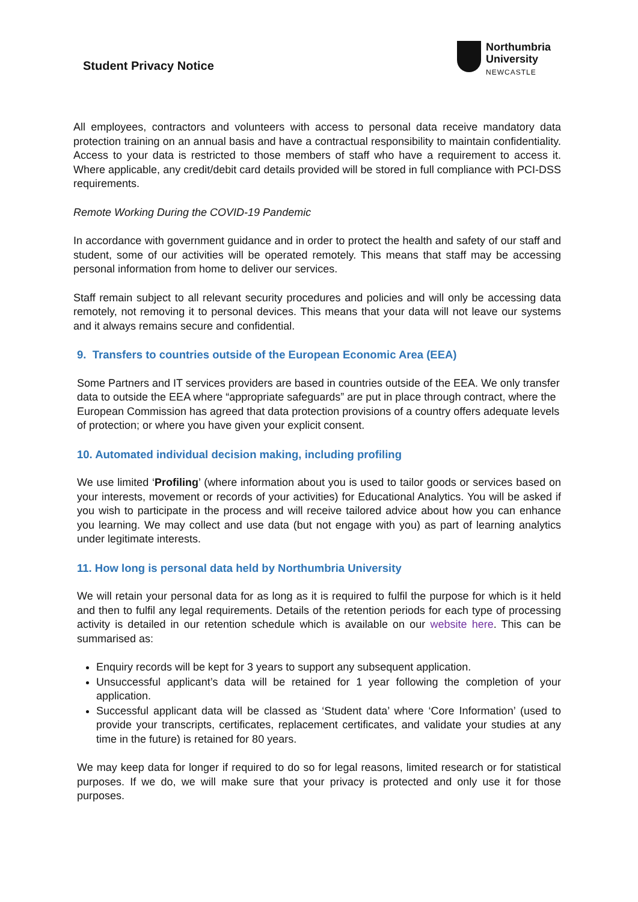Student Privacy Notice
Northumbria
University
NEWCASTLE
All employees, contractors and volunteers with access to personal data receive mandatory data protection training on an annual basis and have a contractual responsibility to maintain confidentiality. Access to your data is restricted to those members of staff who have a requirement to access it. Where applicable, any credit/debit card details provided will be stored in full compliance with PCI-DSS requirements.
Remote Working During the COVID-19 Pandemic
In accordance with government guidance and in order to protect the health and safety of our staff and student, some of our activities will be operated remotely. This means that staff may be accessing personal information from home to deliver our services.
Staff remain subject to all relevant security procedures and policies and will only be accessing data remotely, not removing it to personal devices. This means that your data will not leave our systems and it always remains secure and confidential.
9. Transfers to countries outside of the European Economic Area (EEA)
Some Partners and IT services providers are based in countries outside of the EEA. We only transfer data to outside the EEA where “appropriate safeguards” are put in place through contract, where the European Commission has agreed that data protection provisions of a country offers adequate levels of protection; or where you have given your explicit consent.
10. Automated individual decision making, including profiling
We use limited ‘Profiling’ (where information about you is used to tailor goods or services based on your interests, movement or records of your activities) for Educational Analytics. You will be asked if you wish to participate in the process and will receive tailored advice about how you can enhance you learning. We may collect and use data (but not engage with you) as part of learning analytics under legitimate interests.
11. How long is personal data held by Northumbria University
We will retain your personal data for as long as it is required to fulfil the purpose for which is it held and then to fulfil any legal requirements. Details of the retention periods for each type of processing activity is detailed in our retention schedule which is available on our website here. This can be summarised as:
Enquiry records will be kept for 3 years to support any subsequent application.
Unsuccessful applicant’s data will be retained for 1 year following the completion of your application.
Successful applicant data will be classed as ‘Student data’ where ‘Core Information’ (used to provide your transcripts, certificates, replacement certificates, and validate your studies at any time in the future) is retained for 80 years.
We may keep data for longer if required to do so for legal reasons, limited research or for statistical purposes. If we do, we will make sure that your privacy is protected and only use it for those purposes.